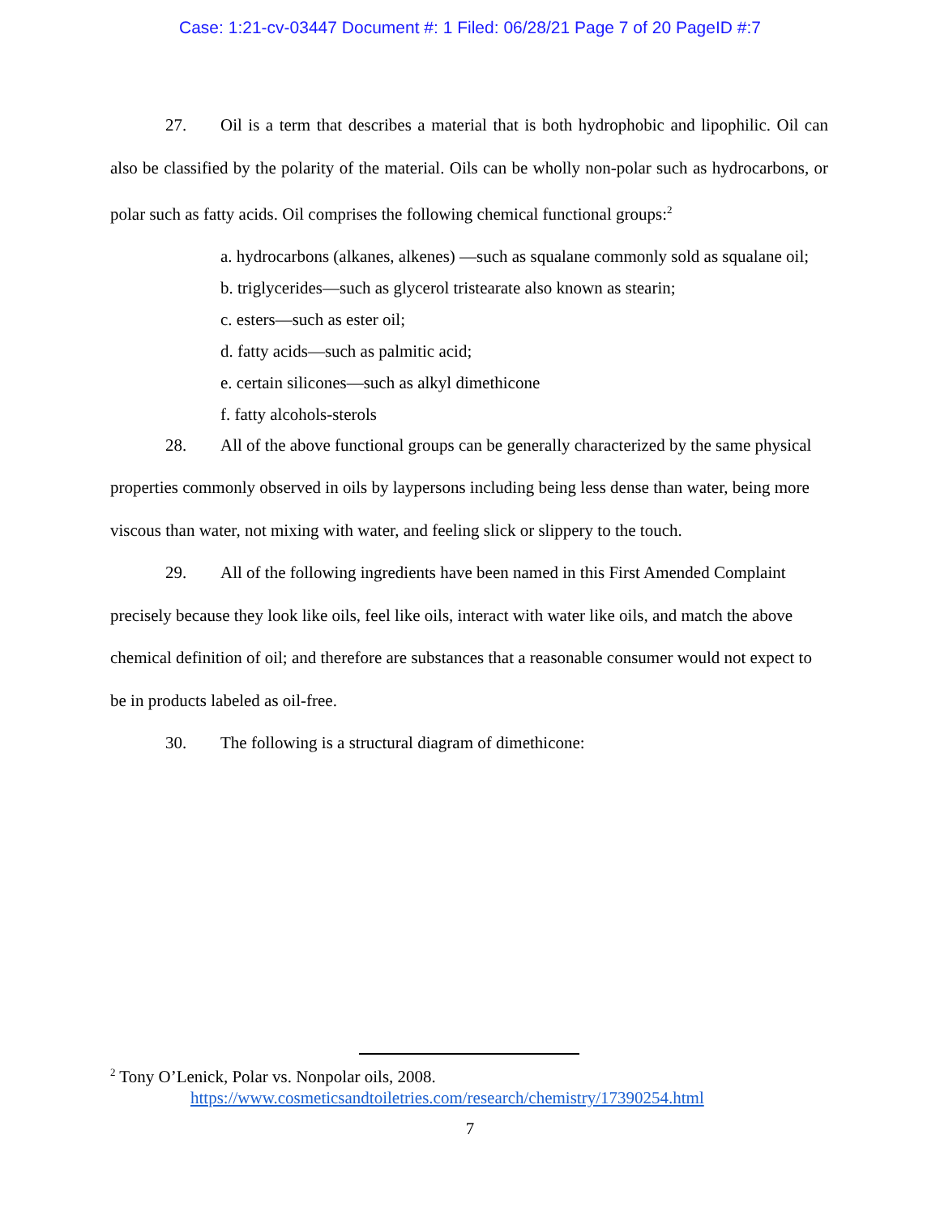Case: 1:21-cv-03447 Document #: 1 Filed: 06/28/21 Page 7 of 20 PageID #:7
27. Oil is a term that describes a material that is both hydrophobic and lipophilic. Oil can also be classified by the polarity of the material. Oils can be wholly non-polar such as hydrocarbons, or polar such as fatty acids. Oil comprises the following chemical functional groups:<sup>2</sup>
a. hydrocarbons (alkanes, alkenes) —such as squalane commonly sold as squalane oil;
b. triglycerides—such as glycerol tristearate also known as stearin;
c. esters—such as ester oil;
d. fatty acids—such as palmitic acid;
e. certain silicones—such as alkyl dimethicone
f. fatty alcohols-sterols
28. All of the above functional groups can be generally characterized by the same physical properties commonly observed in oils by laypersons including being less dense than water, being more viscous than water, not mixing with water, and feeling slick or slippery to the touch.
29. All of the following ingredients have been named in this First Amended Complaint precisely because they look like oils, feel like oils, interact with water like oils, and match the above chemical definition of oil; and therefore are substances that a reasonable consumer would not expect to be in products labeled as oil-free.
30. The following is a structural diagram of dimethicone:
<sup>2</sup> Tony O’Lenick, Polar vs. Nonpolar oils, 2008.
https://www.cosmeticsandtoiletries.com/research/chemistry/17390254.html
7